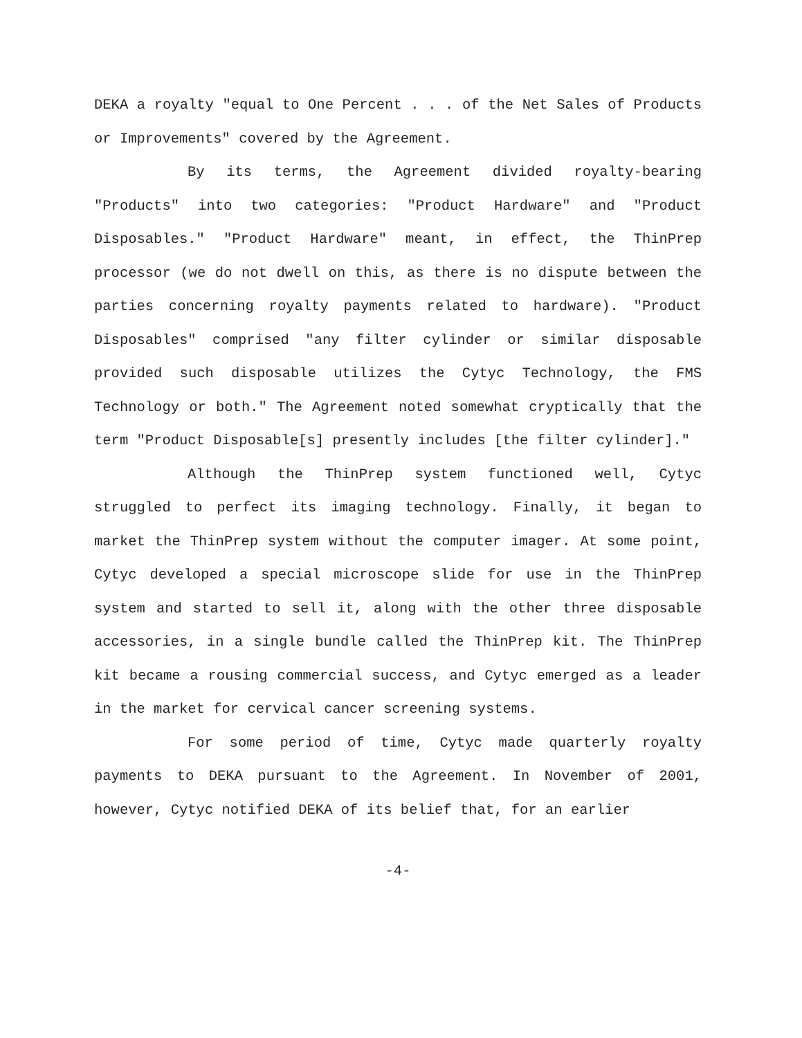DEKA a royalty "equal to One Percent . . . of the Net Sales of Products or Improvements" covered by the Agreement.
By its terms, the Agreement divided royalty-bearing "Products" into two categories: "Product Hardware" and "Product Disposables." "Product Hardware" meant, in effect, the ThinPrep processor (we do not dwell on this, as there is no dispute between the parties concerning royalty payments related to hardware). "Product Disposables" comprised "any filter cylinder or similar disposable provided such disposable utilizes the Cytyc Technology, the FMS Technology or both." The Agreement noted somewhat cryptically that the term "Product Disposable[s] presently includes [the filter cylinder]."
Although the ThinPrep system functioned well, Cytyc struggled to perfect its imaging technology. Finally, it began to market the ThinPrep system without the computer imager. At some point, Cytyc developed a special microscope slide for use in the ThinPrep system and started to sell it, along with the other three disposable accessories, in a single bundle called the ThinPrep kit. The ThinPrep kit became a rousing commercial success, and Cytyc emerged as a leader in the market for cervical cancer screening systems.
For some period of time, Cytyc made quarterly royalty payments to DEKA pursuant to the Agreement. In November of 2001, however, Cytyc notified DEKA of its belief that, for an earlier
-4-